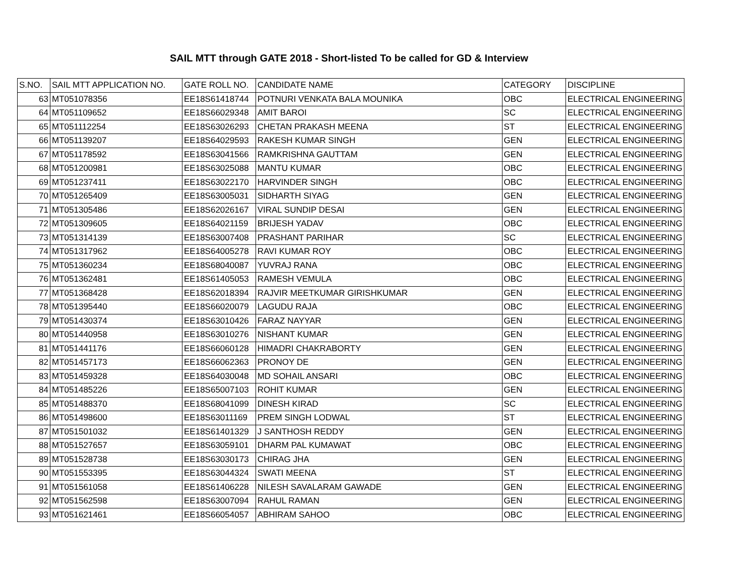SAIL MTT through GATE 2018 - Short-listed To be called for GD & Interview
| S.NO. | SAIL MTT APPLICATION NO. | GATE ROLL NO. | CANDIDATE NAME | CATEGORY | DISCIPLINE |
| --- | --- | --- | --- | --- | --- |
| 63 | MT051078356 | EE18S61418744 | POTNURI VENKATA BALA MOUNIKA | OBC | ELECTRICAL ENGINEERING |
| 64 | MT051109652 | EE18S66029348 | AMIT BAROI | SC | ELECTRICAL ENGINEERING |
| 65 | MT051112254 | EE18S63026293 | CHETAN PRAKASH MEENA | ST | ELECTRICAL ENGINEERING |
| 66 | MT051139207 | EE18S64029593 | RAKESH KUMAR SINGH | GEN | ELECTRICAL ENGINEERING |
| 67 | MT051178592 | EE18S63041566 | RAMKRISHNA GAUTTAM | GEN | ELECTRICAL ENGINEERING |
| 68 | MT051200981 | EE18S63025088 | MANTU KUMAR | OBC | ELECTRICAL ENGINEERING |
| 69 | MT051237411 | EE18S63022170 | HARVINDER SINGH | OBC | ELECTRICAL ENGINEERING |
| 70 | MT051265409 | EE18S63005031 | SIDHARTH SIYAG | GEN | ELECTRICAL ENGINEERING |
| 71 | MT051305486 | EE18S62026167 | VIRAL SUNDIP DESAI | GEN | ELECTRICAL ENGINEERING |
| 72 | MT051309605 | EE18S64021159 | BRIJESH YADAV | OBC | ELECTRICAL ENGINEERING |
| 73 | MT051314139 | EE18S63007408 | PRASHANT PARIHAR | SC | ELECTRICAL ENGINEERING |
| 74 | MT051317962 | EE18S64005278 | RAVI KUMAR ROY | OBC | ELECTRICAL ENGINEERING |
| 75 | MT051360234 | EE18S68040087 | YUVRAJ RANA | OBC | ELECTRICAL ENGINEERING |
| 76 | MT051362481 | EE18S61405053 | RAMESH VEMULA | OBC | ELECTRICAL ENGINEERING |
| 77 | MT051368428 | EE18S62018394 | RAJVIR MEETKUMAR GIRISHKUMAR | GEN | ELECTRICAL ENGINEERING |
| 78 | MT051395440 | EE18S66020079 | LAGUDU RAJA | OBC | ELECTRICAL ENGINEERING |
| 79 | MT051430374 | EE18S63010426 | FARAZ NAYYAR | GEN | ELECTRICAL ENGINEERING |
| 80 | MT051440958 | EE18S63010276 | NISHANT KUMAR | GEN | ELECTRICAL ENGINEERING |
| 81 | MT051441176 | EE18S66060128 | HIMADRI CHAKRABORTY | GEN | ELECTRICAL ENGINEERING |
| 82 | MT051457173 | EE18S66062363 | PRONOY DE | GEN | ELECTRICAL ENGINEERING |
| 83 | MT051459328 | EE18S64030048 | MD SOHAIL ANSARI | OBC | ELECTRICAL ENGINEERING |
| 84 | MT051485226 | EE18S65007103 | ROHIT KUMAR | GEN | ELECTRICAL ENGINEERING |
| 85 | MT051488370 | EE18S68041099 | DINESH KIRAD | SC | ELECTRICAL ENGINEERING |
| 86 | MT051498600 | EE18S63011169 | PREM SINGH LODWAL | ST | ELECTRICAL ENGINEERING |
| 87 | MT051501032 | EE18S61401329 | J SANTHOSH REDDY | GEN | ELECTRICAL ENGINEERING |
| 88 | MT051527657 | EE18S63059101 | DHARM PAL KUMAWAT | OBC | ELECTRICAL ENGINEERING |
| 89 | MT051528738 | EE18S63030173 | CHIRAG JHA | GEN | ELECTRICAL ENGINEERING |
| 90 | MT051553395 | EE18S63044324 | SWATI MEENA | ST | ELECTRICAL ENGINEERING |
| 91 | MT051561058 | EE18S61406228 | NILESH SAVALARAM GAWADE | GEN | ELECTRICAL ENGINEERING |
| 92 | MT051562598 | EE18S63007094 | RAHUL RAMAN | GEN | ELECTRICAL ENGINEERING |
| 93 | MT051621461 | EE18S66054057 | ABHIRAM SAHOO | OBC | ELECTRICAL ENGINEERING |